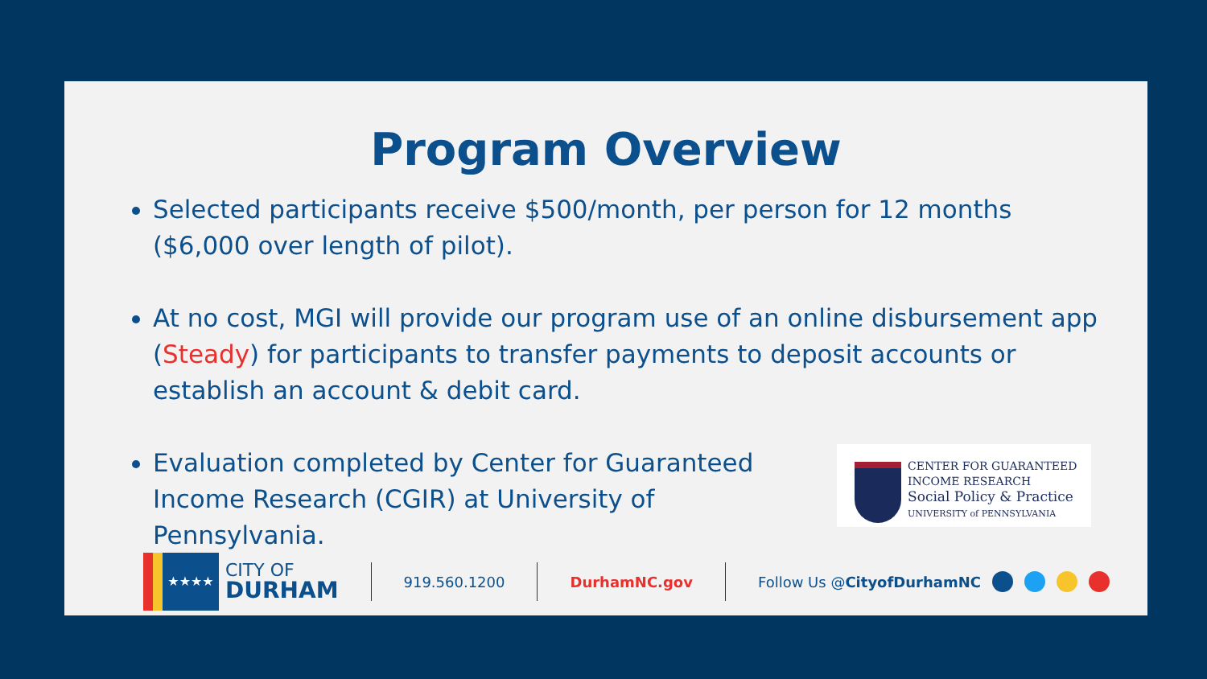Program Overview
Selected participants receive $500/month, per person for 12 months ($6,000 over length of pilot).
At no cost, MGI will provide our program use of an online disbursement app (Steady) for participants to transfer payments to deposit accounts or establish an account & debit card.
Evaluation completed by Center for Guaranteed Income Research (CGIR) at University of Pennsylvania.
CENTER FOR GUARANTEED
INCOME RESEARCH
Social Policy & Practice
UNIVERSITY of PENNSYLVANIA
★★★★
CITY OF
DURHAM
919.560.1200 DurhamNC.gov Follow Us @CityofDurhamNC